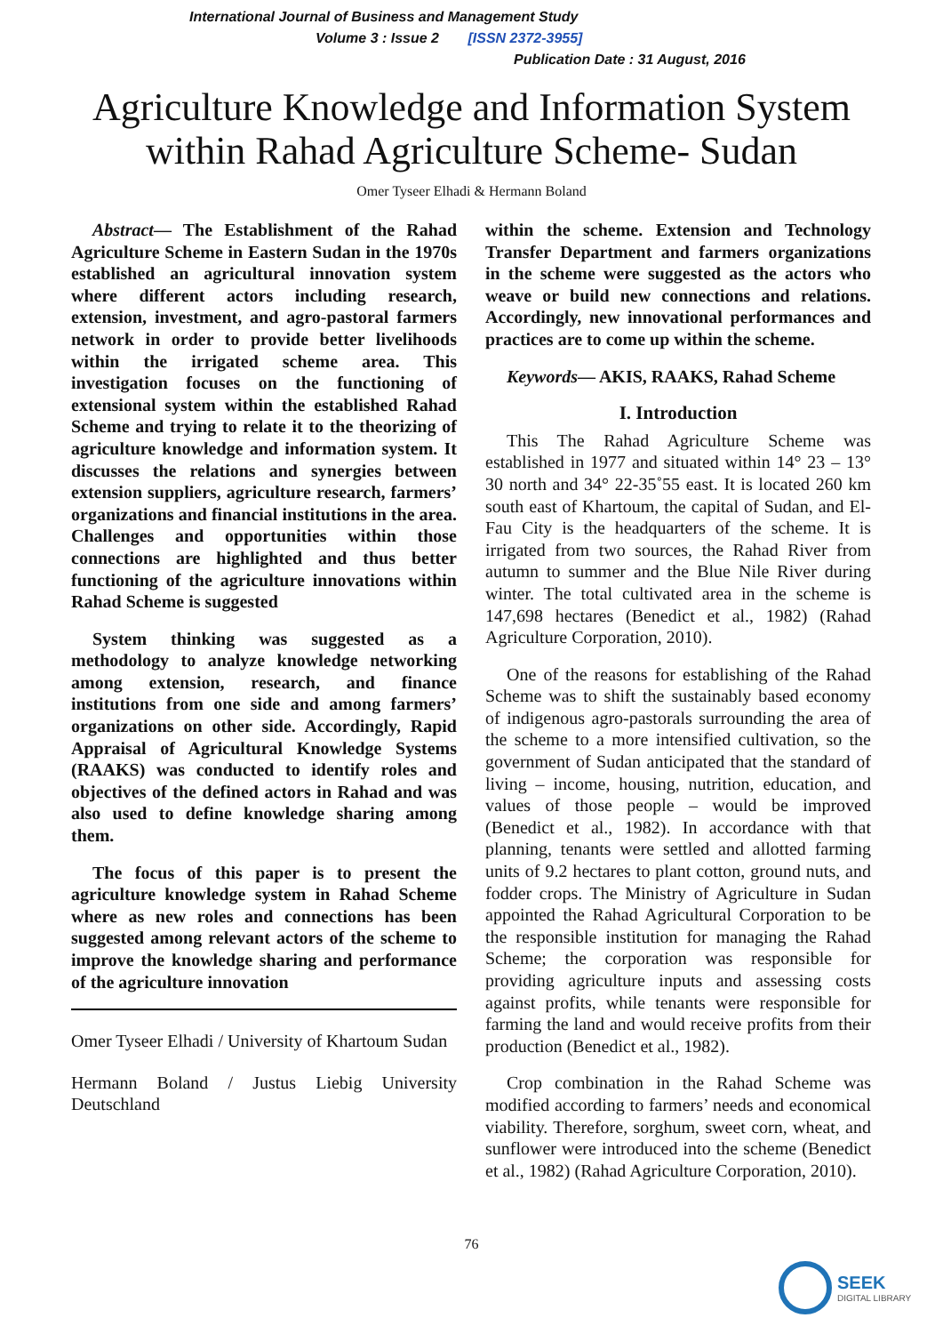International Journal of Business and Management Study
Volume 3 : Issue 2 [ISSN 2372-3955]
Publication Date : 31 August, 2016
Agriculture Knowledge and Information System
within Rahad Agriculture Scheme- Sudan
Omer Tyseer Elhadi & Hermann Boland
Abstract— The Establishment of the Rahad Agriculture Scheme in Eastern Sudan in the 1970s established an agricultural innovation system where different actors including research, extension, investment, and agro-pastoral farmers network in order to provide better livelihoods within the irrigated scheme area. This investigation focuses on the functioning of extensional system within the established Rahad Scheme and trying to relate it to the theorizing of agriculture knowledge and information system. It discusses the relations and synergies between extension suppliers, agriculture research, farmers’ organizations and financial institutions in the area. Challenges and opportunities within those connections are highlighted and thus better functioning of the agriculture innovations within Rahad Scheme is suggested
System thinking was suggested as a methodology to analyze knowledge networking among extension, research, and finance institutions from one side and among farmers’ organizations on other side. Accordingly, Rapid Appraisal of Agricultural Knowledge Systems (RAAKS) was conducted to identify roles and objectives of the defined actors in Rahad and was also used to define knowledge sharing among them.
The focus of this paper is to present the agriculture knowledge system in Rahad Scheme where as new roles and connections has been suggested among relevant actors of the scheme to improve the knowledge sharing and performance of the agriculture innovation
Omer Tyseer Elhadi / University of Khartoum Sudan
Hermann Boland / Justus Liebig University Deutschland
within the scheme. Extension and Technology Transfer Department and farmers organizations in the scheme were suggested as the actors who weave or build new connections and relations. Accordingly, new innovational performances and practices are to come up within the scheme.
Keywords— AKIS, RAAKS, Rahad Scheme
I. Introduction
This The Rahad Agriculture Scheme was established in 1977 and situated within 14° 23 – 13° 30 north and 34° 22-35˚55 east. It is located 260 km south east of Khartoum, the capital of Sudan, and El-Fau City is the headquarters of the scheme. It is irrigated from two sources, the Rahad River from autumn to summer and the Blue Nile River during winter. The total cultivated area in the scheme is 147,698 hectares (Benedict et al., 1982) (Rahad Agriculture Corporation, 2010).
One of the reasons for establishing of the Rahad Scheme was to shift the sustainably based economy of indigenous agro-pastorals surrounding the area of the scheme to a more intensified cultivation, so the government of Sudan anticipated that the standard of living – income, housing, nutrition, education, and values of those people – would be improved (Benedict et al., 1982). In accordance with that planning, tenants were settled and allotted farming units of 9.2 hectares to plant cotton, ground nuts, and fodder crops. The Ministry of Agriculture in Sudan appointed the Rahad Agricultural Corporation to be the responsible institution for managing the Rahad Scheme; the corporation was responsible for providing agriculture inputs and assessing costs against profits, while tenants were responsible for farming the land and would receive profits from their production (Benedict et al., 1982).
Crop combination in the Rahad Scheme was modified according to farmers’ needs and economical viability. Therefore, sorghum, sweet corn, wheat, and sunflower were introduced into the scheme (Benedict et al., 1982) (Rahad Agriculture Corporation, 2010).
76
SEEK
DIGITAL LIBRARY